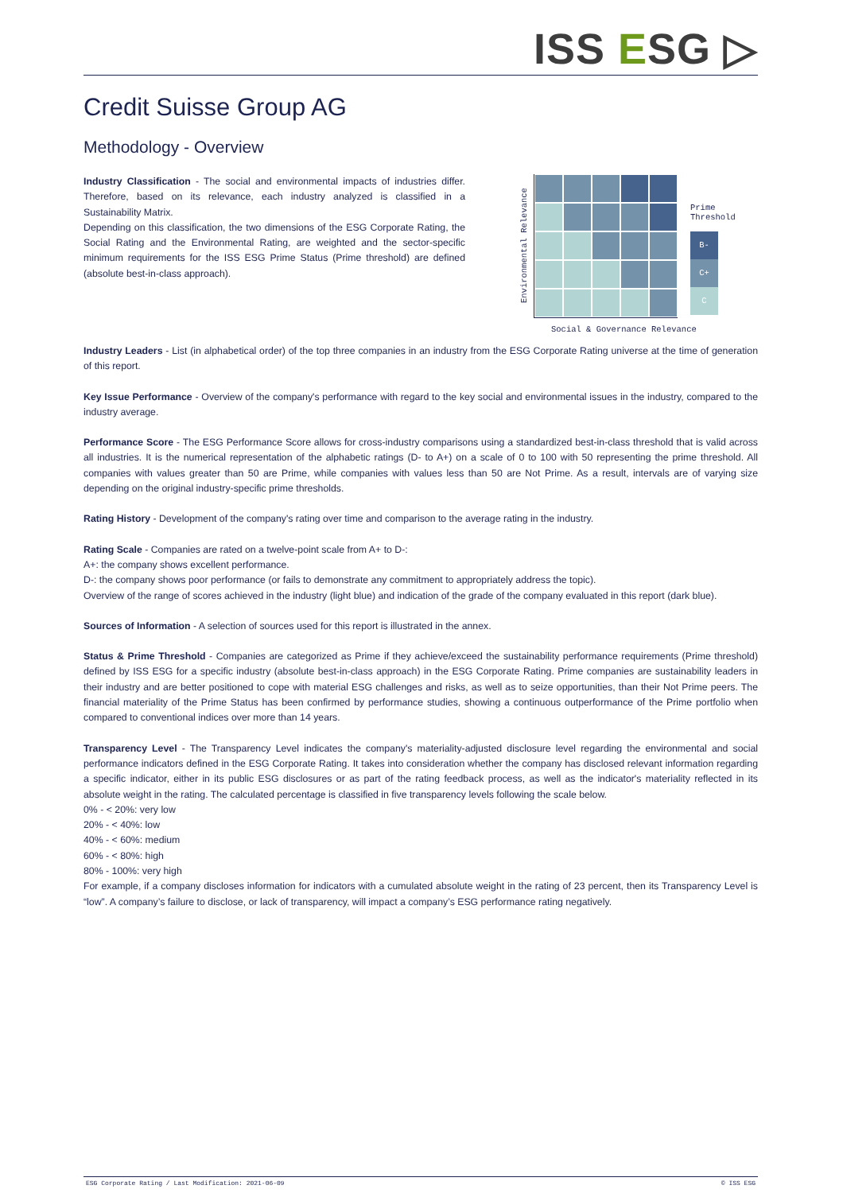ISS ESG ▷
Credit Suisse Group AG
Methodology - Overview
Industry Classification - The social and environmental impacts of industries differ. Therefore, based on its relevance, each industry analyzed is classified in a Sustainability Matrix.
Depending on this classification, the two dimensions of the ESG Corporate Rating, the Social Rating and the Environmental Rating, are weighted and the sector-specific minimum requirements for the ISS ESG Prime Status (Prime threshold) are defined (absolute best-in-class approach).
Environmental Relevance
Prime
Threshold
B-
C+
C
Social & Governance Relevance
Industry Leaders - List (in alphabetical order) of the top three companies in an industry from the ESG Corporate Rating universe at the time of generation of this report.
Key Issue Performance - Overview of the company's performance with regard to the key social and environmental issues in the industry, compared to the industry average.
Performance Score - The ESG Performance Score allows for cross-industry comparisons using a standardized best-in-class threshold that is valid across all industries. It is the numerical representation of the alphabetic ratings (D- to A+) on a scale of 0 to 100 with 50 representing the prime threshold. All companies with values greater than 50 are Prime, while companies with values less than 50 are Not Prime. As a result, intervals are of varying size depending on the original industry-specific prime thresholds.
Rating History - Development of the company's rating over time and comparison to the average rating in the industry.
Rating Scale - Companies are rated on a twelve-point scale from A+ to D-:
A+: the company shows excellent performance.
D-: the company shows poor performance (or fails to demonstrate any commitment to appropriately address the topic).
Overview of the range of scores achieved in the industry (light blue) and indication of the grade of the company evaluated in this report (dark blue).
Sources of Information - A selection of sources used for this report is illustrated in the annex.
Status & Prime Threshold - Companies are categorized as Prime if they achieve/exceed the sustainability performance requirements (Prime threshold) defined by ISS ESG for a specific industry (absolute best-in-class approach) in the ESG Corporate Rating. Prime companies are sustainability leaders in their industry and are better positioned to cope with material ESG challenges and risks, as well as to seize opportunities, than their Not Prime peers. The financial materiality of the Prime Status has been confirmed by performance studies, showing a continuous outperformance of the Prime portfolio when compared to conventional indices over more than 14 years.
Transparency Level - The Transparency Level indicates the company's materiality-adjusted disclosure level regarding the environmental and social performance indicators defined in the ESG Corporate Rating. It takes into consideration whether the company has disclosed relevant information regarding a specific indicator, either in its public ESG disclosures or as part of the rating feedback process, as well as the indicator's materiality reflected in its absolute weight in the rating. The calculated percentage is classified in five transparency levels following the scale below.
0% - < 20%: very low
20% - < 40%: low
40% - < 60%: medium
60% - < 80%: high
80% - 100%: very high
For example, if a company discloses information for indicators with a cumulated absolute weight in the rating of 23 percent, then its Transparency Level is “low”. A company’s failure to disclose, or lack of transparency, will impact a company’s ESG performance rating negatively.
ESG Corporate Rating / Last Modification: 2021-06-09 © ISS ESG